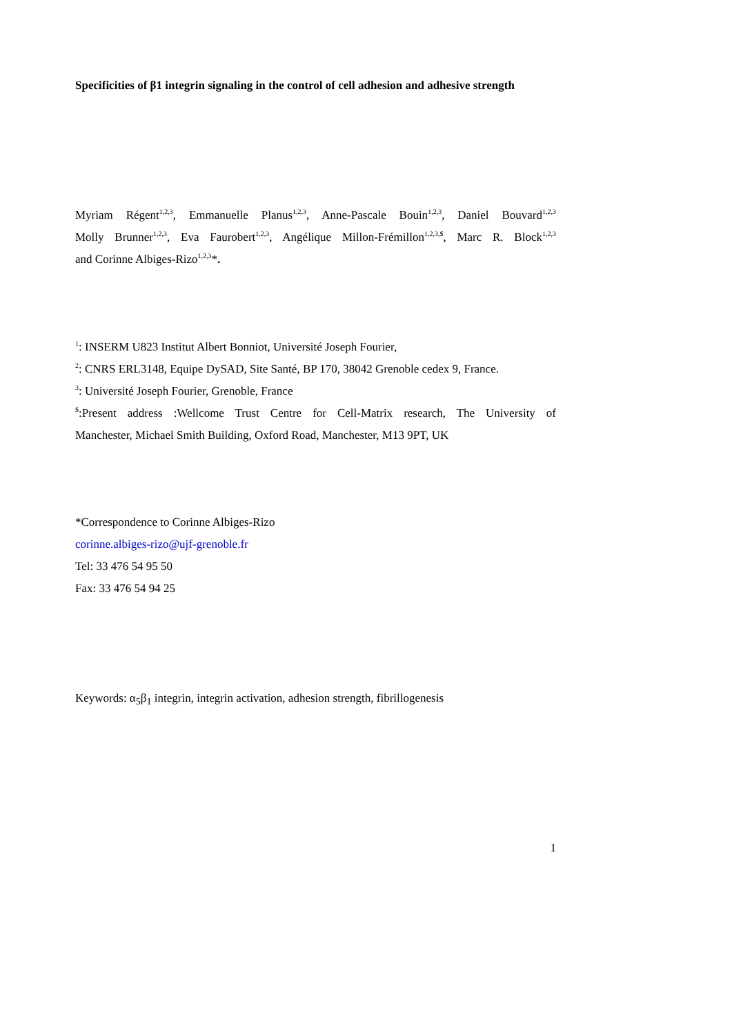Specificities of β1 integrin signaling in the control of cell adhesion and adhesive strength
Myriam Régent<sup>1,2,3</sup>, Emmanuelle Planus<sup>1,2,3</sup>, Anne-Pascale Bouin<sup>1,2,3</sup>, Daniel Bouvard<sup>1,2,3</sup>
Molly Brunner<sup>1,2,3</sup>, Eva Faurobert<sup>1,2,3</sup>, Angélique Millon-Frémillon<sup>1,2,3,$</sup>, Marc R. Block<sup>1,2,3</sup>
and Corinne Albiges-Rizo<sup>1,2,3</sup>*.
<sup>1</sup>: INSERM U823 Institut Albert Bonniot, Université Joseph Fourier,
<sup>2</sup>: CNRS ERL3148, Equipe DySAD, Site Santé, BP 170, 38042 Grenoble cedex 9, France.
<sup>3</sup>: Université Joseph Fourier, Grenoble, France
<sup>$</sup>:Present address :Wellcome Trust Centre for Cell-Matrix research, The University of
Manchester, Michael Smith Building, Oxford Road, Manchester, M13 9PT, UK
*Correspondence to Corinne Albiges-Rizo
corinne.albiges-rizo@ujf-grenoble.fr
Tel: 33 476 54 95 50
Fax: 33 476 54 94 25
Keywords: α<sub>5</sub>β<sub>1</sub> integrin, integrin activation, adhesion strength, fibrillogenesis
1